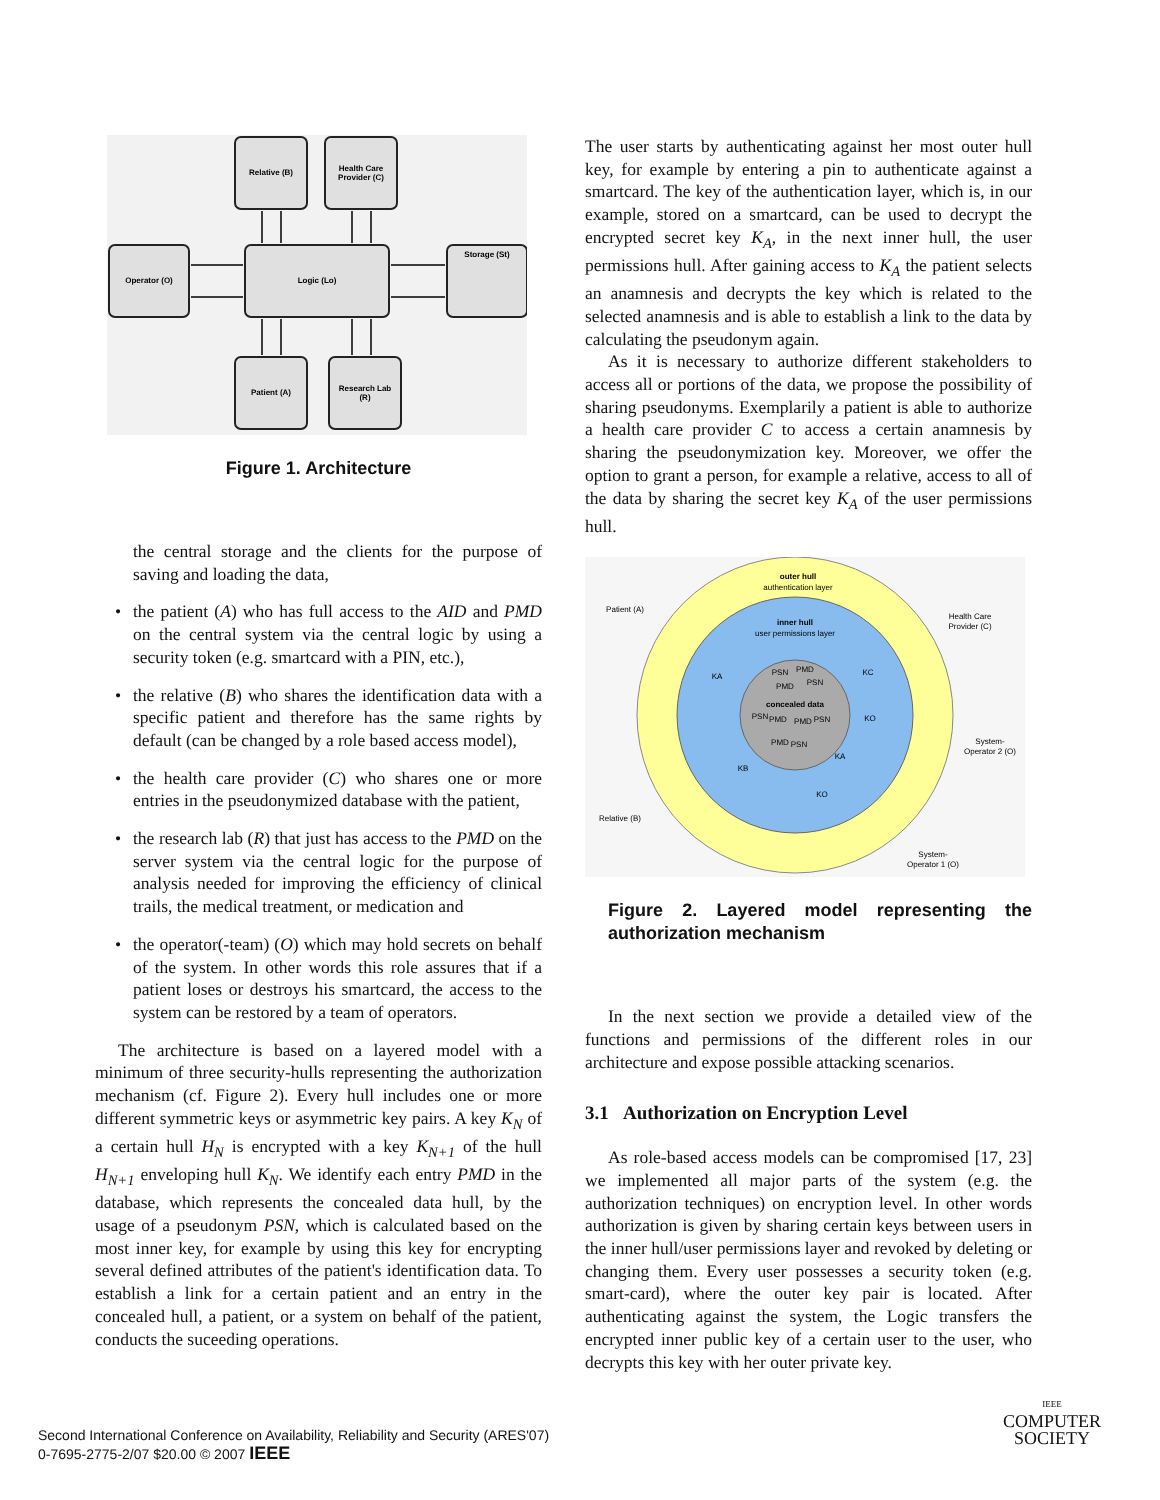Relative (B)
Health Care
Provider (C)
Operator (O)
Logic (Lo)
Storage (St)
Patient (A)
Research Lab
(R)
Figure 1. Architecture
the central storage and the clients for the purpose of saving and loading the data,
• the patient (A) who has full access to the AID and PMD on the central system via the central logic by using a security token (e.g. smartcard with a PIN, etc.),
• the relative (B) who shares the identification data with a specific patient and therefore has the same rights by default (can be changed by a role based access model),
• the health care provider (C) who shares one or more entries in the pseudonymized database with the patient,
• the research lab (R) that just has access to the PMD on the server system via the central logic for the purpose of analysis needed for improving the efficiency of clinical trails, the medical treatment, or medication and
• the operator(-team) (O) which may hold secrets on behalf of the system. In other words this role assures that if a patient loses or destroys his smartcard, the access to the system can be restored by a team of operators.
The architecture is based on a layered model with a minimum of three security-hulls representing the authorization mechanism (cf. Figure 2). Every hull includes one or more different symmetric keys or asymmetric key pairs. A key K<sub>N</sub> of a certain hull H<sub>N</sub> is encrypted with a key K<sub>N+1</sub> of the hull H<sub>N+1</sub> enveloping hull K<sub>N</sub>. We identify each entry PMD in the database, which represents the concealed data hull, by the usage of a pseudonym PSN, which is calculated based on the most inner key, for example by using this key for encrypting several defined attributes of the patient's identification data. To establish a link for a certain patient and an entry in the concealed hull, a patient, or a system on behalf of the patient, conducts the suceeding operations.
The user starts by authenticating against her most outer hull key, for example by entering a pin to authenticate against a smartcard. The key of the authentication layer, which is, in our example, stored on a smartcard, can be used to decrypt the encrypted secret key K<sub>A</sub>, in the next inner hull, the user permissions hull. After gaining access to K<sub>A</sub> the patient selects an anamnesis and decrypts the key which is related to the selected anamnesis and is able to establish a link to the data by calculating the pseudonym again.
As it is necessary to authorize different stakeholders to access all or portions of the data, we propose the possibility of sharing pseudonyms. Exemplarily a patient is able to authorize a health care provider C to access a certain anamnesis by sharing the pseudonymization key. Moreover, we offer the option to grant a person, for example a relative, access to all of the data by sharing the secret key K<sub>A</sub> of the user permissions hull.
outer hull
authentication layer
inner hull
user permissions layer
concealed data
Patient (A)
Health Care
Provider (C)
System-
Operator 2 (O)
Relative (B)
System-
Operator 1 (O)
KA
KC
KO
KB
KO
KA
PSN
PMD
PMD
PSN
PSN
PMD
PMD
PSN
PMD
PSN
Figure 2. Layered model representing the authorization mechanism
In the next section we provide a detailed view of the functions and permissions of the different roles in our architecture and expose possible attacking scenarios.
3.1 Authorization on Encryption Level
As role-based access models can be compromised [17, 23] we implemented all major parts of the system (e.g. the authorization techniques) on encryption level. In other words authorization is given by sharing certain keys between users in the inner hull/user permissions layer and revoked by deleting or changing them. Every user possesses a security token (e.g. smart-card), where the outer key pair is located. After authenticating against the system, the Logic transfers the encrypted inner public key of a certain user to the user, who decrypts this key with her outer private key.
Second International Conference on Availability, Reliability and Security (ARES'07)
0-7695-2775-2/07 $20.00 © 2007 IEEE
IEEE
COMPUTER
SOCIETY